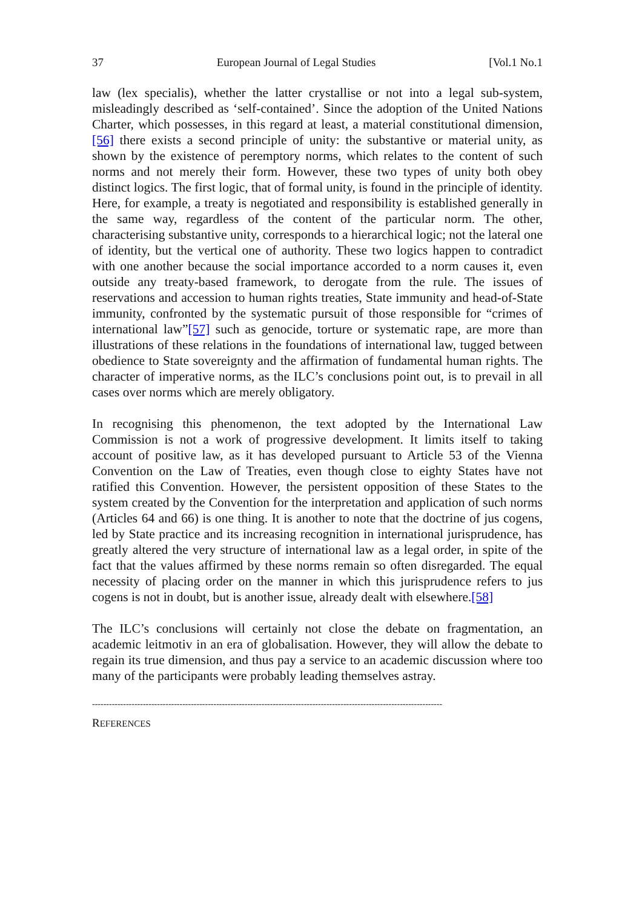37 European Journal of Legal Studies [Vol.1 No.1
law (lex specialis), whether the latter crystallise or not into a legal sub-system, misleadingly described as ‘self-contained’. Since the adoption of the United Nations Charter, which possesses, in this regard at least, a material constitutional dimension,[56] there exists a second principle of unity: the substantive or material unity, as shown by the existence of peremptory norms, which relates to the content of such norms and not merely their form. However, these two types of unity both obey distinct logics. The first logic, that of formal unity, is found in the principle of identity. Here, for example, a treaty is negotiated and responsibility is established generally in the same way, regardless of the content of the particular norm. The other, characterising substantive unity, corresponds to a hierarchical logic; not the lateral one of identity, but the vertical one of authority. These two logics happen to contradict with one another because the social importance accorded to a norm causes it, even outside any treaty-based framework, to derogate from the rule. The issues of reservations and accession to human rights treaties, State immunity and head-of-State immunity, confronted by the systematic pursuit of those responsible for “crimes of international law”[57] such as genocide, torture or systematic rape, are more than illustrations of these relations in the foundations of international law, tugged between obedience to State sovereignty and the affirmation of fundamental human rights. The character of imperative norms, as the ILC’s conclusions point out, is to prevail in all cases over norms which are merely obligatory.
In recognising this phenomenon, the text adopted by the International Law Commission is not a work of progressive development. It limits itself to taking account of positive law, as it has developed pursuant to Article 53 of the Vienna Convention on the Law of Treaties, even though close to eighty States have not ratified this Convention. However, the persistent opposition of these States to the system created by the Convention for the interpretation and application of such norms (Articles 64 and 66) is one thing. It is another to note that the doctrine of jus cogens, led by State practice and its increasing recognition in international jurisprudence, has greatly altered the very structure of international law as a legal order, in spite of the fact that the values affirmed by these norms remain so often disregarded. The equal necessity of placing order on the manner in which this jurisprudence refers to jus cogens is not in doubt, but is another issue, already dealt with elsewhere.[58]
The ILC’s conclusions will certainly not close the debate on fragmentation, an academic leitmotiv in an era of globalisation. However, they will allow the debate to regain its true dimension, and thus pay a service to an academic discussion where too many of the participants were probably leading themselves astray.
----------------------------------------------------------------------------------------------------------------------------
REFERENCES